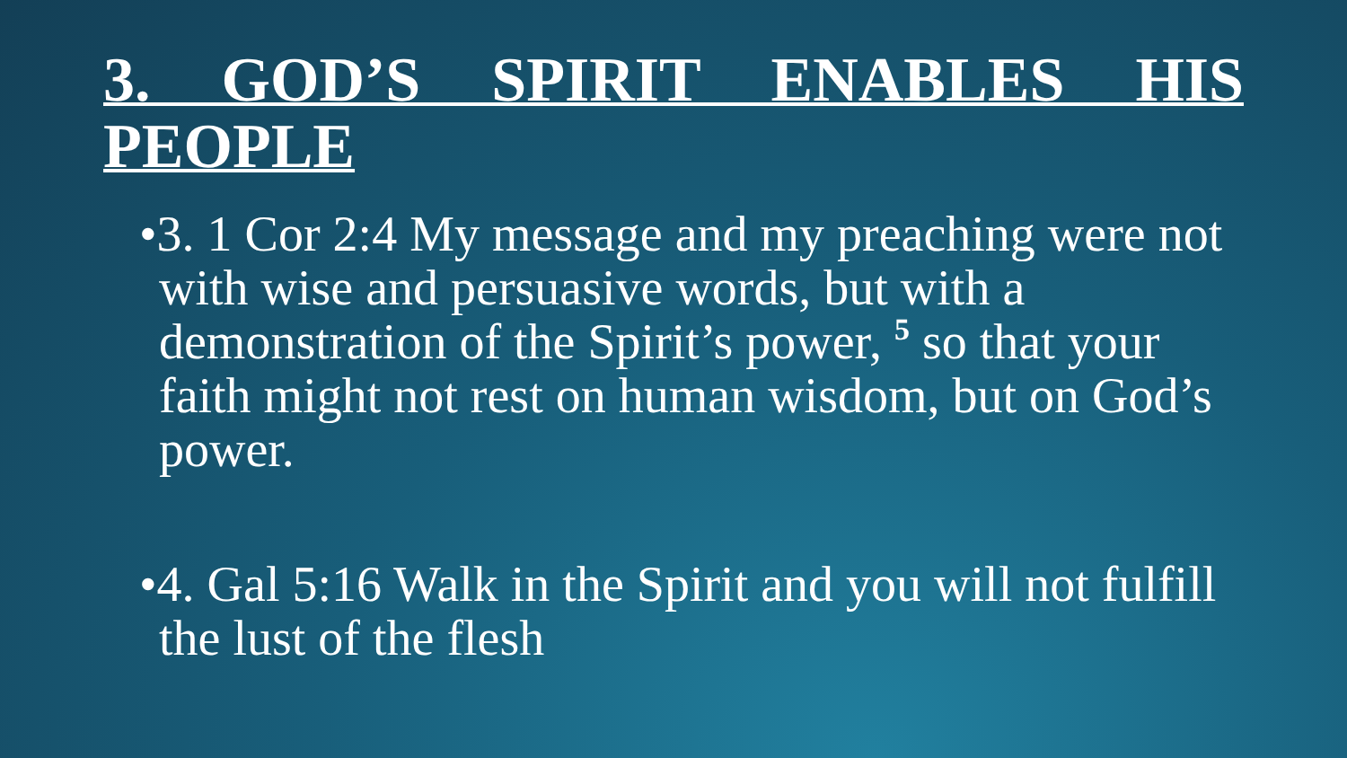3. GOD’S SPIRIT ENABLES HIS PEOPLE
•3. 1 Cor 2:4 My message and my preaching were not with wise and persuasive words, but with a demonstration of the Spirit’s power, <sup>5</sup> so that your faith might not rest on human wisdom, but on God’s power.
•4. Gal 5:16 Walk in the Spirit and you will not fulfill the lust of the flesh